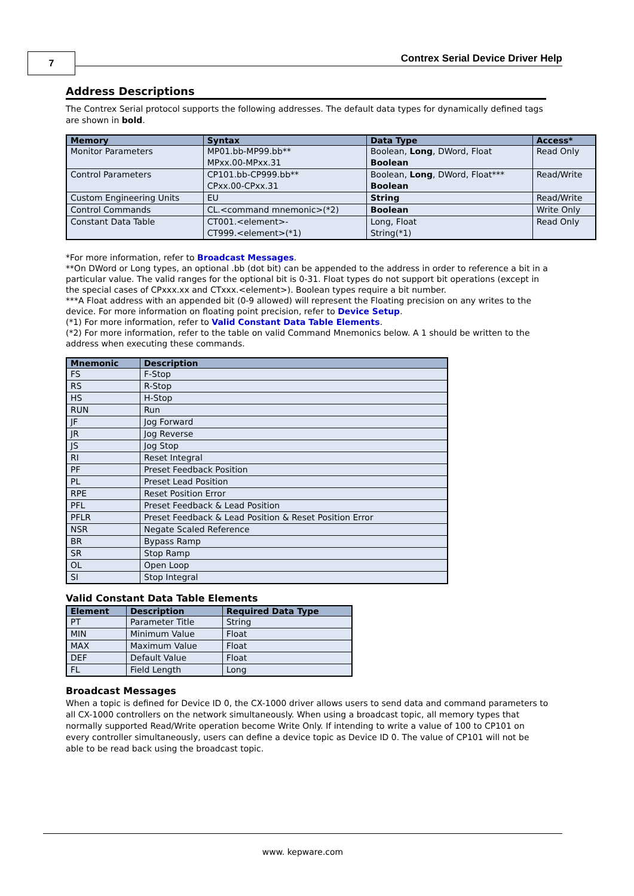7
Contrex Serial Device Driver Help
Address Descriptions
The Contrex Serial protocol supports the following addresses. The default data types for dynamically defined tags are shown in bold.
| Memory | Syntax | Data Type | Access* |
| --- | --- | --- | --- |
| Monitor Parameters | MP01.bb-MP99.bb** MPxx.00-MPxx.31 | Boolean, Long , DWord, Float Boolean | Read Only |
| Control Parameters | CP101.bb-CP999.bb** CPxx.00-CPxx.31 | Boolean, Long , DWord, Float*** Boolean | Read/Write |
| Custom Engineering Units | EU | String | Read/Write |
| Control Commands | CL.<command mnemonic>(*2) | Boolean | Write Only |
| Constant Data Table | CT001.<element>- CT999.<element>(*1) | Long, Float String(*1) | Read Only |
*For more information, refer to Broadcast Messages.
**On DWord or Long types, an optional .bb (dot bit) can be appended to the address in order to reference a bit in a particular value. The valid ranges for the optional bit is 0-31. Float types do not support bit operations (except in the special cases of CPxxx.xx and CTxxx.<element>). Boolean types require a bit number.
***A Float address with an appended bit (0-9 allowed) will represent the Floating precision on any writes to the device. For more information on floating point precision, refer to Device Setup.
(*1) For more information, refer to Valid Constant Data Table Elements.
(*2) For more information, refer to the table on valid Command Mnemonics below. A 1 should be written to the address when executing these commands.
| Mnemonic | Description |
| --- | --- |
| FS | F-Stop |
| RS | R-Stop |
| HS | H-Stop |
| RUN | Run |
| JF | Jog Forward |
| JR | Jog Reverse |
| JS | Jog Stop |
| RI | Reset Integral |
| PF | Preset Feedback Position |
| PL | Preset Lead Position |
| RPE | Reset Position Error |
| PFL | Preset Feedback & Lead Position |
| PFLR | Preset Feedback & Lead Position & Reset Position Error |
| NSR | Negate Scaled Reference |
| BR | Bypass Ramp |
| SR | Stop Ramp |
| OL | Open Loop |
| SI | Stop Integral |
Valid Constant Data Table Elements
| Element | Description | Required Data Type |
| --- | --- | --- |
| PT | Parameter Title | String |
| MIN | Minimum Value | Float |
| MAX | Maximum Value | Float |
| DEF | Default Value | Float |
| FL | Field Length | Long |
Broadcast Messages
When a topic is defined for Device ID 0, the CX-1000 driver allows users to send data and command parameters to all CX-1000 controllers on the network simultaneously. When using a broadcast topic, all memory types that normally supported Read/Write operation become Write Only. If intending to write a value of 100 to CP101 on every controller simultaneously, users can define a device topic as Device ID 0. The value of CP101 will not be able to be read back using the broadcast topic.
www. kepware.com